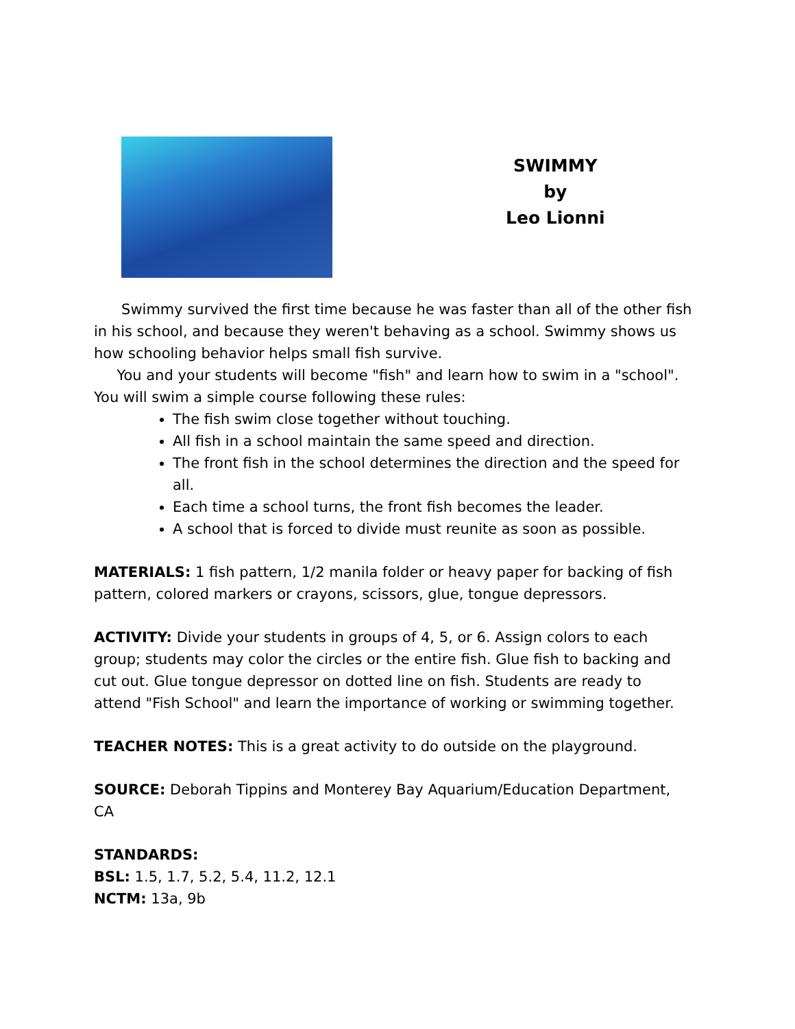SWIMMY
by
Leo Lionni
Swimmy survived the first time because he was faster than all of the other fish in his school, and because they weren't behaving as a school. Swimmy shows us how schooling behavior helps small fish survive.
You and your students will become "fish" and learn how to swim in a "school". You will swim a simple course following these rules:
The fish swim close together without touching.
All fish in a school maintain the same speed and direction.
The front fish in the school determines the direction and the speed for all.
Each time a school turns, the front fish becomes the leader.
A school that is forced to divide must reunite as soon as possible.
MATERIALS: 1 fish pattern, 1/2 manila folder or heavy paper for backing of fish pattern, colored markers or crayons, scissors, glue, tongue depressors.
ACTIVITY: Divide your students in groups of 4, 5, or 6. Assign colors to each group; students may color the circles or the entire fish. Glue fish to backing and cut out. Glue tongue depressor on dotted line on fish. Students are ready to attend "Fish School" and learn the importance of working or swimming together.
TEACHER NOTES: This is a great activity to do outside on the playground.
SOURCE: Deborah Tippins and Monterey Bay Aquarium/Education Department, CA
STANDARDS:
BSL: 1.5, 1.7, 5.2, 5.4, 11.2, 12.1
NCTM: 13a, 9b